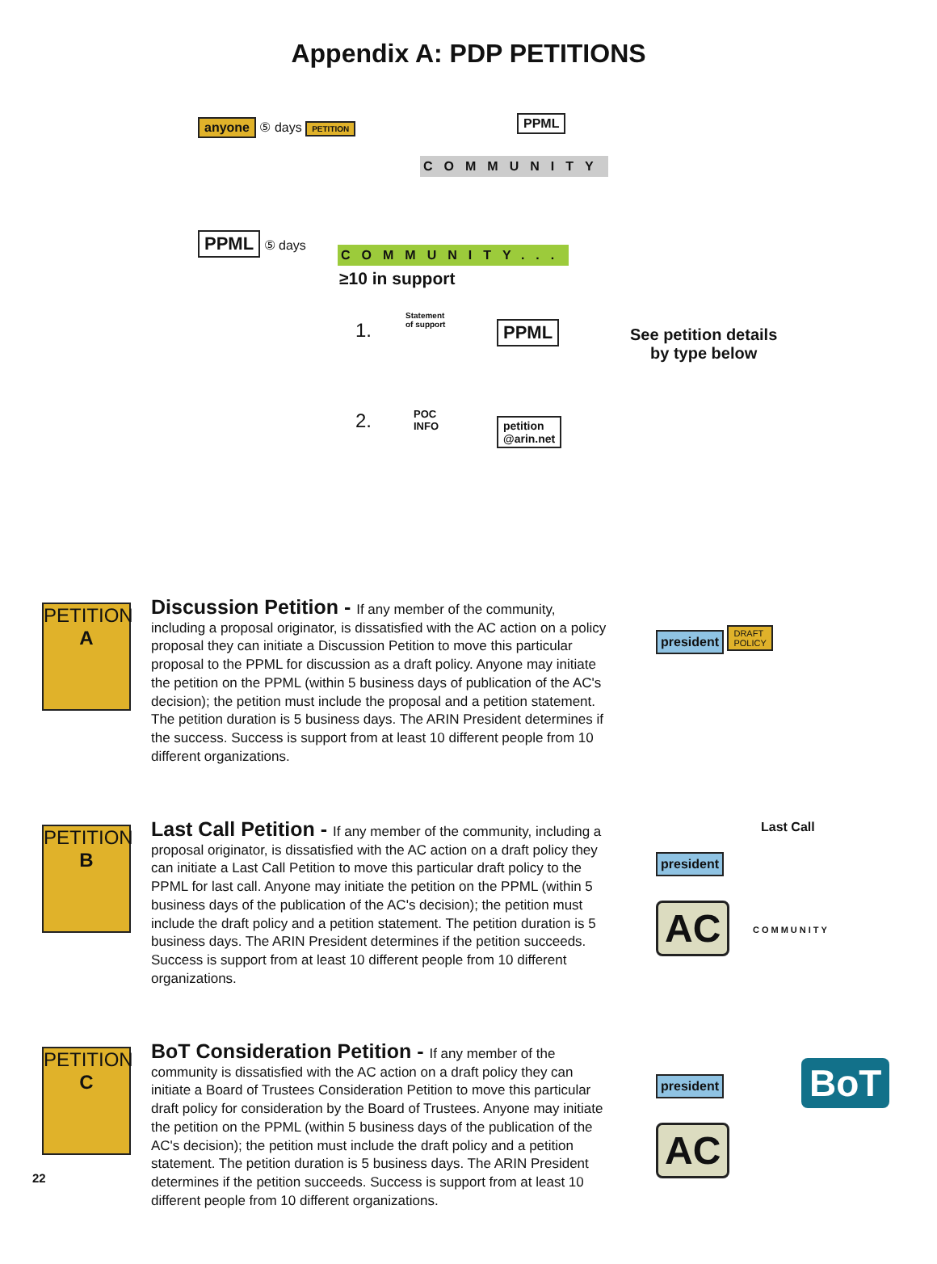Appendix A: PDP PETITIONS
anyone ⑤ days PETITION PPML
COMMUNITY
PPML ⑤ days
COMMUNITY...
≥10 in support
1.
Statement
of support
PPML
See petition details
by type below
2.
POC
INFO
petition
@arin.net
PETITION
A
Discussion Petition - If any member of the community, including a proposal originator, is dissatisfied with the AC action on a policy proposal they can initiate a Discussion Petition to move this particular proposal to the PPML for discussion as a draft policy. Anyone may initiate the petition on the PPML (within 5 business days of publication of the AC's decision); the petition must include the proposal and a petition statement. The petition duration is 5 business days. The ARIN President determines if the success. Success is support from at least 10 different people from 10 different organizations.
president DRAFT
POLICY
PETITION
B
Last Call Petition - If any member of the community, including a proposal originator, is dissatisfied with the AC action on a draft policy they can initiate a Last Call Petition to move this particular draft policy to the PPML for last call. Anyone may initiate the petition on the PPML (within 5 business days of the publication of the AC's decision); the petition must include the draft policy and a petition statement. The petition duration is 5 business days. The ARIN President determines if the petition succeeds. Success is support from at least 10 different people from 10 different organizations.
president Last Call
COMMUNITY
AC
PETITION
C
BoT Consideration Petition - If any member of the community is dissatisfied with the AC action on a draft policy they can initiate a Board of Trustees Consideration Petition to move this particular draft policy for consideration by the Board of Trustees. Anyone may initiate the petition on the PPML (within 5 business days of the publication of the AC's decision); the petition must include the draft policy and a petition statement. The petition duration is 5 business days. The ARIN President determines if the petition succeeds. Success is support from at least 10 different people from 10 different organizations.
president
BoT
AC
22